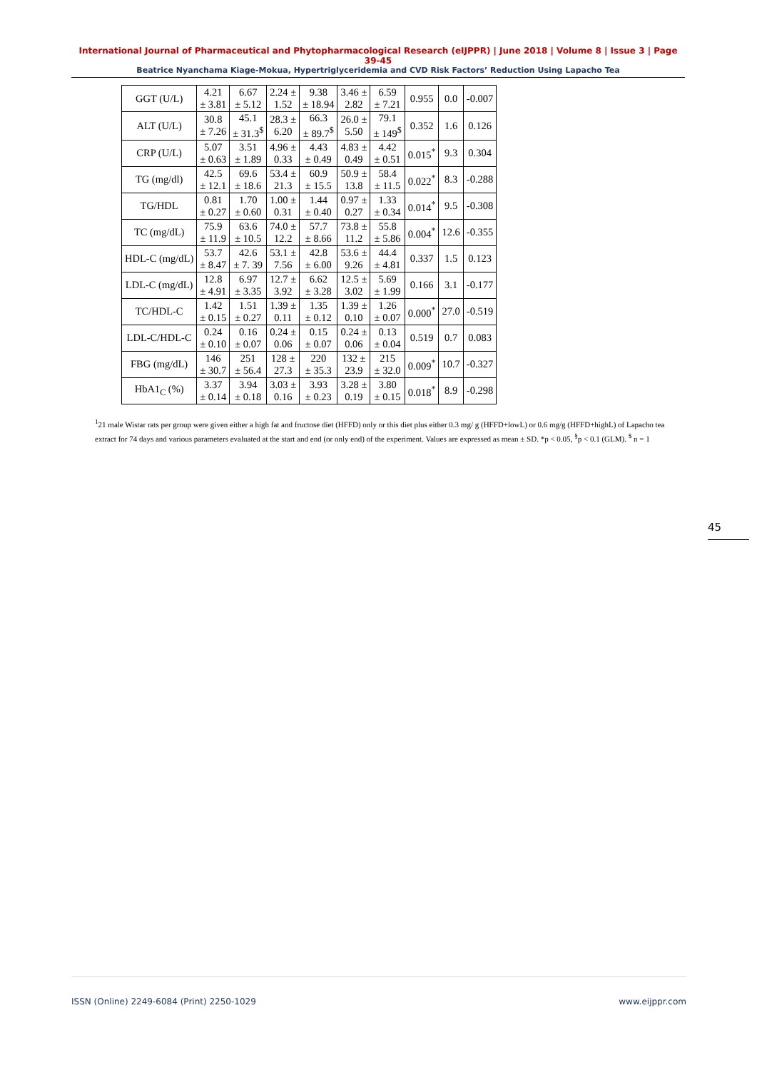International Journal of Pharmaceutical and Phytopharmacological Research (eIJPPR) | June 2018 | Volume 8 | Issue 3 | Page 39-45
Beatrice Nyanchama Kiage-Mokua, Hypertriglyceridemia and CVD Risk Factors’ Reduction Using Lapacho Tea
| GGT (U/L) | 4.21 ± 3.81 | 6.67 ± 5.12 | 2.24 ± 1.52 | 9.38 ± 18.94 | 3.46 ± 2.82 | 6.59 ± 7.21 | 0.955 | 0.0 | -0.007 |
| ALT (U/L) | 30.8 ± 7.26 | 45.1 ± 31.3<sup>$</sup> | 28.3 ± 6.20 | 66.3 ± 89.7<sup>$</sup> | 26.0 ± 5.50 | 79.1 ± 149<sup>$</sup> | 0.352 | 1.6 | 0.126 |
| CRP (U/L) | 5.07 ± 0.63 | 3.51 ± 1.89 | 4.96 ± 0.33 | 4.43 ± 0.49 | 4.83 ± 0.49 | 4.42 ± 0.51 | 0.015<sup>*</sup> | 9.3 | 0.304 |
| TG (mg/dl) | 42.5 ± 12.1 | 69.6 ± 18.6 | 53.4 ± 21.3 | 60.9 ± 15.5 | 50.9 ± 13.8 | 58.4 ± 11.5 | 0.022<sup>*</sup> | 8.3 | -0.288 |
| TG/HDL | 0.81 ± 0.27 | 1.70 ± 0.60 | 1.00 ± 0.31 | 1.44 ± 0.40 | 0.97 ± 0.27 | 1.33 ± 0.34 | 0.014<sup>*</sup> | 9.5 | -0.308 |
| TC (mg/dL) | 75.9 ± 11.9 | 63.6 ± 10.5 | 74.0 ± 12.2 | 57.7 ± 8.66 | 73.8 ± 11.2 | 55.8 ± 5.86 | 0.004<sup>*</sup> | 12.6 | -0.355 |
| HDL-C (mg/dL) | 53.7 ± 8.47 | 42.6 ± 7. 39 | 53.1 ± 7.56 | 42.8 ± 6.00 | 53.6 ± 9.26 | 44.4 ± 4.81 | 0.337 | 1.5 | 0.123 |
| LDL-C (mg/dL) | 12.8 ± 4.91 | 6.97 ± 3.35 | 12.7 ± 3.92 | 6.62 ± 3.28 | 12.5 ± 3.02 | 5.69 ± 1.99 | 0.166 | 3.1 | -0.177 |
| TC/HDL-C | 1.42 ± 0.15 | 1.51 ± 0.27 | 1.39 ± 0.11 | 1.35 ± 0.12 | 1.39 ± 0.10 | 1.26 ± 0.07 | 0.000<sup>*</sup> | 27.0 | -0.519 |
| LDL-C/HDL-C | 0.24 ± 0.10 | 0.16 ± 0.07 | 0.24 ± 0.06 | 0.15 ± 0.07 | 0.24 ± 0.06 | 0.13 ± 0.04 | 0.519 | 0.7 | 0.083 |
| FBG (mg/dL) | 146 ± 30.7 | 251 ± 56.4 | 128 ± 27.3 | 220 ± 35.3 | 132 ± 23.9 | 215 ± 32.0 | 0.009<sup>*</sup> | 10.7 | -0.327 |
| HbA1<sub>C</sub> (%) | 3.37 ± 0.14 | 3.94 ± 0.18 | 3.03 ± 0.16 | 3.93 ± 0.23 | 3.28 ± 0.19 | 3.80 ± 0.15 | 0.018<sup>*</sup> | 8.9 | -0.298 |
<sup>1</sup> 21 male Wistar rats per group were given either a high fat and fructose diet (HFFD) only or this diet plus either 0.3 mg/ g (HFFD+lowL) or 0.6 mg/g (HFFD+highL) of Lapacho tea extract for 74 days and various parameters evaluated at the start and end (or only end) of the experiment. Values are expressed as mean ± SD. *p < 0.05, <sup>§</sup>p < 0.1 (GLM). <sup>$</sup> n = 1
45
ISSN (Online) 2249-6084 (Print) 2250-1029 www.eijppr.com